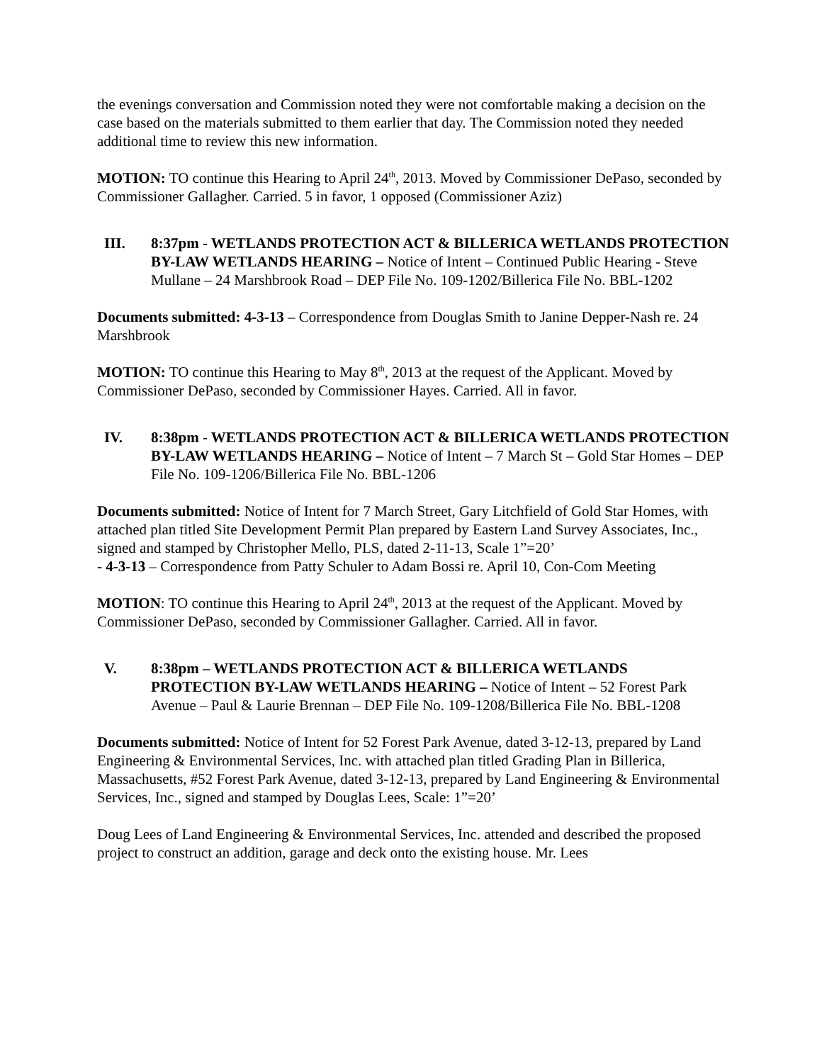the evenings conversation and Commission noted they were not comfortable making a decision on the case based on the materials submitted to them earlier that day. The Commission noted they needed additional time to review this new information.
MOTION: TO continue this Hearing to April 24<sup>th</sup>, 2013. Moved by Commissioner DePaso, seconded by Commissioner Gallagher. Carried. 5 in favor, 1 opposed (Commissioner Aziz)
III. 8:37pm - WETLANDS PROTECTION ACT & BILLERICA WETLANDS PROTECTION BY-LAW WETLANDS HEARING – Notice of Intent – Continued Public Hearing - Steve Mullane – 24 Marshbrook Road – DEP File No. 109-1202/Billerica File No. BBL-1202
Documents submitted: 4-3-13 – Correspondence from Douglas Smith to Janine Depper-Nash re. 24 Marshbrook
MOTION: TO continue this Hearing to May 8<sup>th</sup>, 2013 at the request of the Applicant. Moved by Commissioner DePaso, seconded by Commissioner Hayes. Carried. All in favor.
IV. 8:38pm - WETLANDS PROTECTION ACT & BILLERICA WETLANDS PROTECTION BY-LAW WETLANDS HEARING – Notice of Intent – 7 March St – Gold Star Homes – DEP File No. 109-1206/Billerica File No. BBL-1206
Documents submitted: Notice of Intent for 7 March Street, Gary Litchfield of Gold Star Homes, with attached plan titled Site Development Permit Plan prepared by Eastern Land Survey Associates, Inc., signed and stamped by Christopher Mello, PLS, dated 2-11-13, Scale 1”=20’
- 4-3-13 – Correspondence from Patty Schuler to Adam Bossi re. April 10, Con-Com Meeting
MOTION: TO continue this Hearing to April 24<sup>th</sup>, 2013 at the request of the Applicant. Moved by Commissioner DePaso, seconded by Commissioner Gallagher. Carried. All in favor.
V. 8:38pm – WETLANDS PROTECTION ACT & BILLERICA WETLANDS PROTECTION BY-LAW WETLANDS HEARING – Notice of Intent – 52 Forest Park Avenue – Paul & Laurie Brennan – DEP File No. 109-1208/Billerica File No. BBL-1208
Documents submitted: Notice of Intent for 52 Forest Park Avenue, dated 3-12-13, prepared by Land Engineering & Environmental Services, Inc. with attached plan titled Grading Plan in Billerica, Massachusetts, #52 Forest Park Avenue, dated 3-12-13, prepared by Land Engineering & Environmental Services, Inc., signed and stamped by Douglas Lees, Scale: 1”=20’
Doug Lees of Land Engineering & Environmental Services, Inc. attended and described the proposed project to construct an addition, garage and deck onto the existing house. Mr. Lees